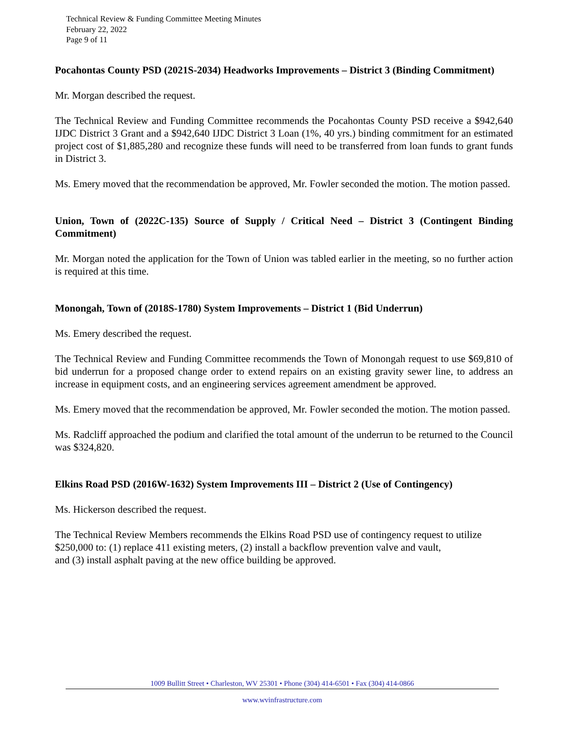Technical Review & Funding Committee Meeting Minutes
February 22, 2022
Page 9 of 11
Pocahontas County PSD (2021S-2034) Headworks Improvements – District 3 (Binding Commitment)
Mr. Morgan described the request.
The Technical Review and Funding Committee recommends the Pocahontas County PSD receive a $942,640 IJDC District 3 Grant and a $942,640 IJDC District 3 Loan (1%, 40 yrs.) binding commitment for an estimated project cost of $1,885,280 and recognize these funds will need to be transferred from loan funds to grant funds in District 3.
Ms. Emery moved that the recommendation be approved, Mr. Fowler seconded the motion. The motion passed.
Union, Town of (2022C-135) Source of Supply / Critical Need – District 3 (Contingent Binding Commitment)
Mr. Morgan noted the application for the Town of Union was tabled earlier in the meeting, so no further action is required at this time.
Monongah, Town of (2018S-1780) System Improvements – District 1 (Bid Underrun)
Ms. Emery described the request.
The Technical Review and Funding Committee recommends the Town of Monongah request to use $69,810 of bid underrun for a proposed change order to extend repairs on an existing gravity sewer line, to address an increase in equipment costs, and an engineering services agreement amendment be approved.
Ms. Emery moved that the recommendation be approved, Mr. Fowler seconded the motion. The motion passed.
Ms. Radcliff approached the podium and clarified the total amount of the underrun to be returned to the Council was $324,820.
Elkins Road PSD (2016W-1632) System Improvements III – District 2 (Use of Contingency)
Ms. Hickerson described the request.
The Technical Review Members recommends the Elkins Road PSD use of contingency request to utilize $250,000 to: (1) replace 411 existing meters, (2) install a backflow prevention valve and vault,
and (3) install asphalt paving at the new office building be approved.
1009 Bullitt Street • Charleston, WV 25301 • Phone (304) 414-6501 • Fax (304) 414-0866
www.wvinfrastructure.com